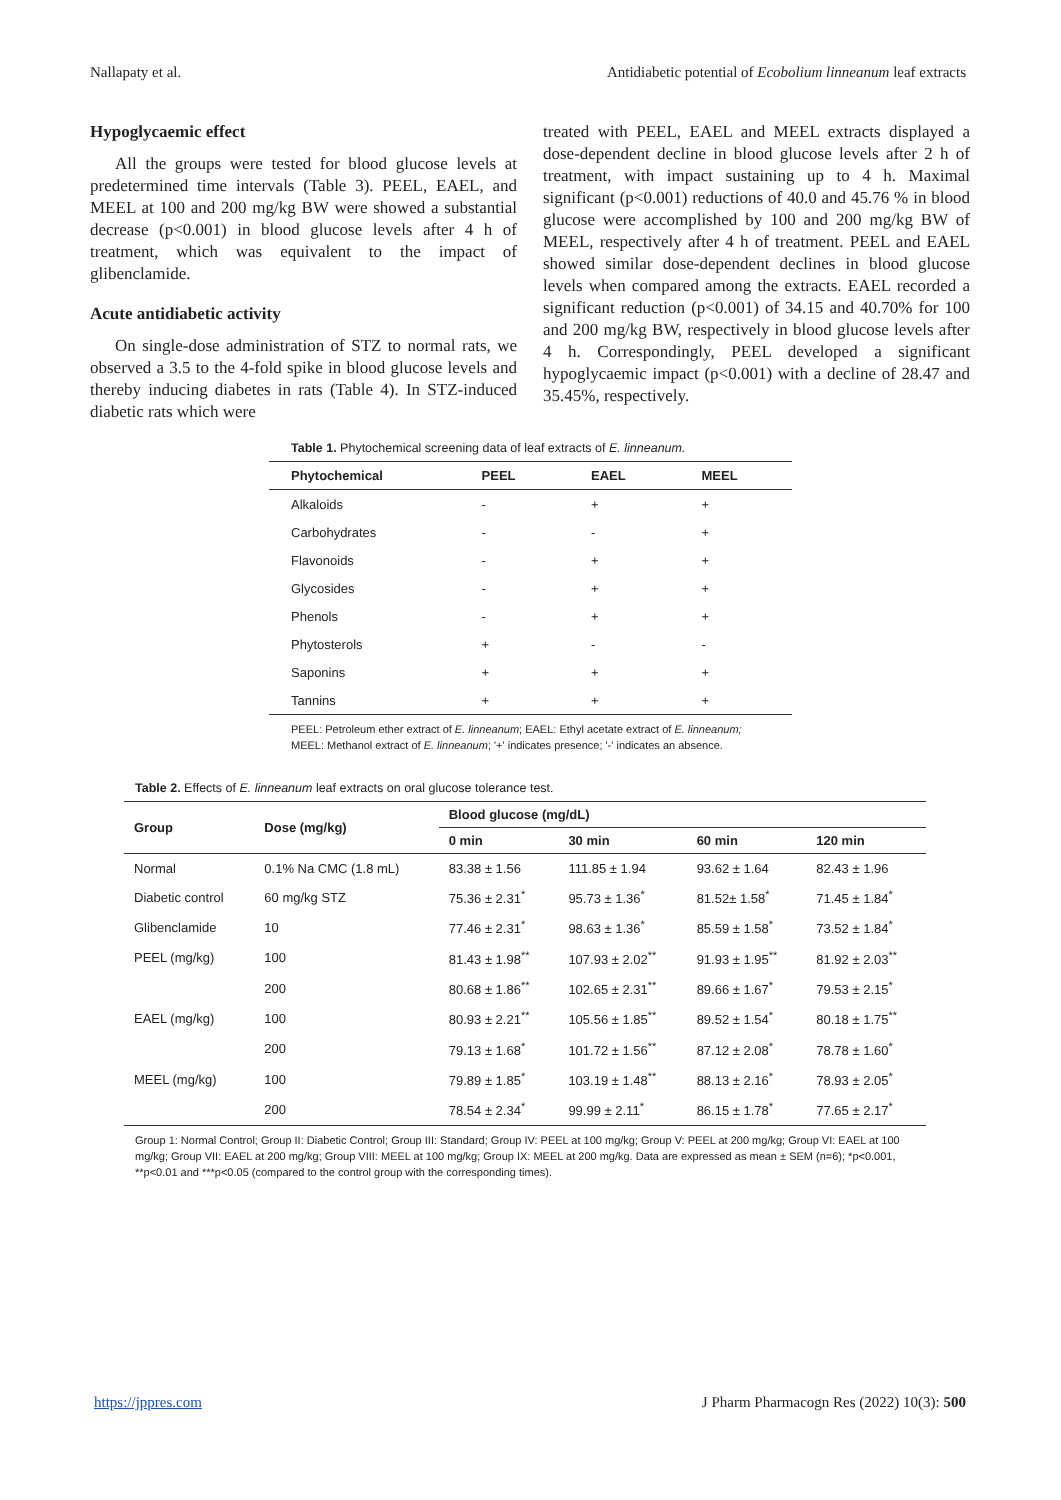Nallapaty et al. Antidiabetic potential of Ecobolium linneanum leaf extracts
Hypoglycaemic effect
All the groups were tested for blood glucose levels at predetermined time intervals (Table 3). PEEL, EAEL, and MEEL at 100 and 200 mg/kg BW were showed a substantial decrease (p<0.001) in blood glucose levels after 4 h of treatment, which was equivalent to the impact of glibenclamide.
Acute antidiabetic activity
On single-dose administration of STZ to normal rats, we observed a 3.5 to the 4-fold spike in blood glucose levels and thereby inducing diabetes in rats (Table 4). In STZ-induced diabetic rats which were
treated with PEEL, EAEL and MEEL extracts displayed a dose-dependent decline in blood glucose levels after 2 h of treatment, with impact sustaining up to 4 h. Maximal significant (p<0.001) reductions of 40.0 and 45.76 % in blood glucose were accomplished by 100 and 200 mg/kg BW of MEEL, respectively after 4 h of treatment. PEEL and EAEL showed similar dose-dependent declines in blood glucose levels when compared among the extracts. EAEL recorded a significant reduction (p<0.001) of 34.15 and 40.70% for 100 and 200 mg/kg BW, respectively in blood glucose levels after 4 h. Correspondingly, PEEL developed a significant hypoglycaemic impact (p<0.001) with a decline of 28.47 and 35.45%, respectively.
Table 1. Phytochemical screening data of leaf extracts of E. linneanum.
| Phytochemical | PEEL | EAEL | MEEL |
| --- | --- | --- | --- |
| Alkaloids | - | + | + |
| Carbohydrates | - | - | + |
| Flavonoids | - | + | + |
| Glycosides | - | + | + |
| Phenols | - | + | + |
| Phytosterols | + | - | - |
| Saponins | + | + | + |
| Tannins | + | + | + |
PEEL: Petroleum ether extract of E. linneanum; EAEL: Ethyl acetate extract of E. linneanum;
MEEL: Methanol extract of E. linneanum; '+' indicates presence; '-' indicates an absence.
Table 2. Effects of E. linneanum leaf extracts on oral glucose tolerance test.
| Group | Dose (mg/kg) | Blood glucose (mg/dL) | | | |
| --- | --- | --- | --- | --- | --- |
| | | 0 min | 30 min | 60 min | 120 min |
| Normal | 0.1% Na CMC (1.8 mL) | 83.38 ± 1.56 | 111.85 ± 1.94 | 93.62 ± 1.64 | 82.43 ± 1.96 |
| Diabetic control | 60 mg/kg STZ | 75.36 ± 2.31<sup>*</sup> | 95.73 ± 1.36<sup>*</sup> | 81.52± 1.58<sup>*</sup> | 71.45 ± 1.84<sup>*</sup> |
| Glibenclamide | 10 | 77.46 ± 2.31<sup>*</sup> | 98.63 ± 1.36<sup>*</sup> | 85.59 ± 1.58<sup>*</sup> | 73.52 ± 1.84<sup>*</sup> |
| PEEL (mg/kg) | 100 | 81.43 ± 1.98<sup>**</sup> | 107.93 ± 2.02<sup>**</sup> | 91.93 ± 1.95<sup>**</sup> | 81.92 ± 2.03<sup>**</sup> |
| | 200 | 80.68 ± 1.86<sup>**</sup> | 102.65 ± 2.31<sup>**</sup> | 89.66 ± 1.67<sup>*</sup> | 79.53 ± 2.15<sup>*</sup> |
| EAEL (mg/kg) | 100 | 80.93 ± 2.21<sup>**</sup> | 105.56 ± 1.85<sup>**</sup> | 89.52 ± 1.54<sup>*</sup> | 80.18 ± 1.75<sup>**</sup> |
| | 200 | 79.13 ± 1.68<sup>*</sup> | 101.72 ± 1.56<sup>**</sup> | 87.12 ± 2.08<sup>*</sup> | 78.78 ± 1.60<sup>*</sup> |
| MEEL (mg/kg) | 100 | 79.89 ± 1.85<sup>*</sup> | 103.19 ± 1.48<sup>**</sup> | 88.13 ± 2.16<sup>*</sup> | 78.93 ± 2.05<sup>*</sup> |
| | 200 | 78.54 ± 2.34<sup>*</sup> | 99.99 ± 2.11<sup>*</sup> | 86.15 ± 1.78<sup>*</sup> | 77.65 ± 2.17<sup>*</sup> |
Group 1: Normal Control; Group II: Diabetic Control; Group III: Standard; Group IV: PEEL at 100 mg/kg; Group V: PEEL at 200 mg/kg; Group VI: EAEL at 100 mg/kg; Group VII: EAEL at 200 mg/kg; Group VIII: MEEL at 100 mg/kg; Group IX: MEEL at 200 mg/kg. Data are expressed as mean ± SEM (n=6); *p<0.001, **p<0.01 and ***p<0.05 (compared to the control group with the corresponding times).
https://jppres.com J Pharm Pharmacogn Res (2022) 10(3): 500